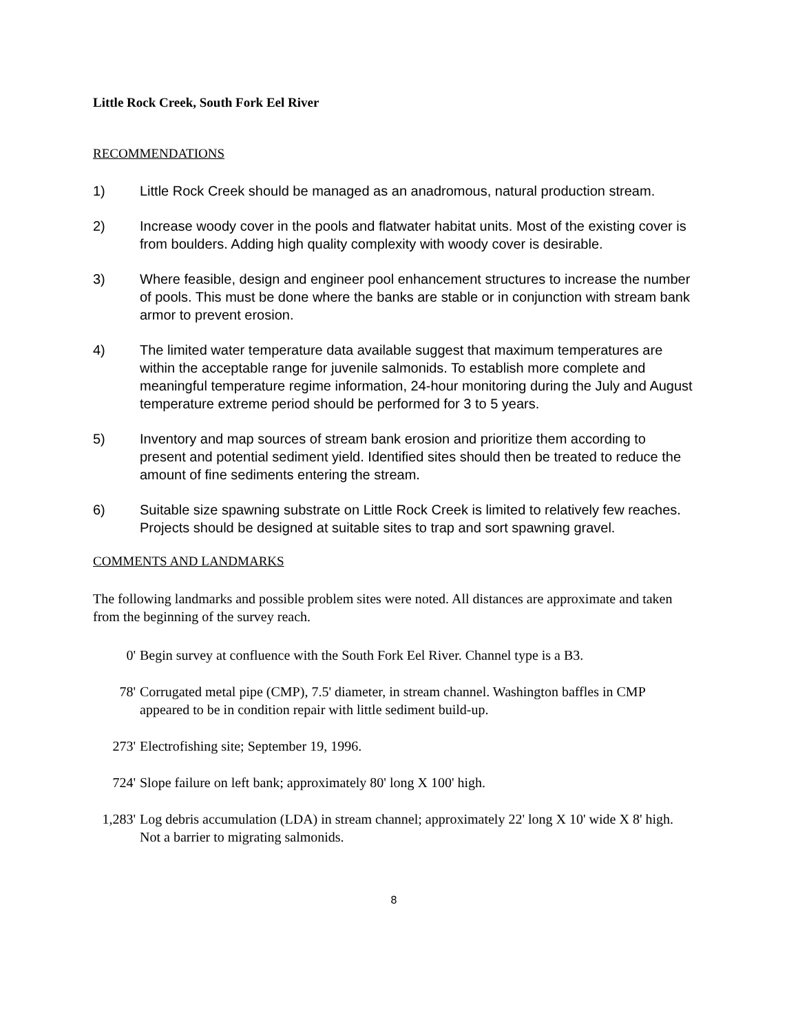Little Rock Creek, South Fork Eel River
RECOMMENDATIONS
1) Little Rock Creek should be managed as an anadromous, natural production stream.
2) Increase woody cover in the pools and flatwater habitat units. Most of the existing cover is from boulders. Adding high quality complexity with woody cover is desirable.
3) Where feasible, design and engineer pool enhancement structures to increase the number of pools. This must be done where the banks are stable or in conjunction with stream bank armor to prevent erosion.
4) The limited water temperature data available suggest that maximum temperatures are within the acceptable range for juvenile salmonids. To establish more complete and meaningful temperature regime information, 24-hour monitoring during the July and August temperature extreme period should be performed for 3 to 5 years.
5) Inventory and map sources of stream bank erosion and prioritize them according to present and potential sediment yield. Identified sites should then be treated to reduce the amount of fine sediments entering the stream.
6) Suitable size spawning substrate on Little Rock Creek is limited to relatively few reaches. Projects should be designed at suitable sites to trap and sort spawning gravel.
COMMENTS AND LANDMARKS
The following landmarks and possible problem sites were noted. All distances are approximate and taken from the beginning of the survey reach.
0' Begin survey at confluence with the South Fork Eel River. Channel type is a B3.
78' Corrugated metal pipe (CMP), 7.5' diameter, in stream channel. Washington baffles in CMP appeared to be in condition repair with little sediment build-up.
273' Electrofishing site; September 19, 1996.
724' Slope failure on left bank; approximately 80' long X 100' high.
1,283' Log debris accumulation (LDA) in stream channel; approximately 22' long X 10' wide X 8' high. Not a barrier to migrating salmonids.
8